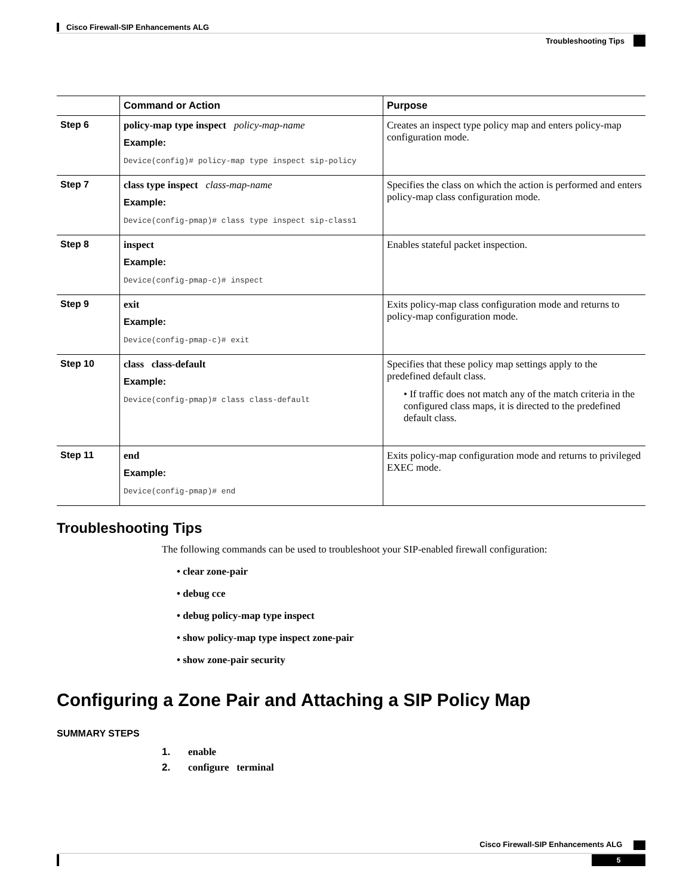Cisco Firewall-SIP Enhancements ALG
Troubleshooting Tips
| | Command or Action | Purpose |
| --- | --- | --- |
| Step 6 | policy-map type inspect policy-map-name Example: Device(config)# policy-map type inspect sip-policy | Creates an inspect type policy map and enters policy-map configuration mode. |
| Step 7 | class type inspect class-map-name Example: Device(config-pmap)# class type inspect sip-class1 | Specifies the class on which the action is performed and enters policy-map class configuration mode. |
| Step 8 | inspect Example: Device(config-pmap-c)# inspect | Enables stateful packet inspection. |
| Step 9 | exit Example: Device(config-pmap-c)# exit | Exits policy-map class configuration mode and returns to policy-map configuration mode. |
| Step 10 | class class-default Example: Device(config-pmap)# class class-default | Specifies that these policy map settings apply to the predefined default class. • If traffic does not match any of the match criteria in the configured class maps, it is directed to the predefined default class. |
| Step 11 | end Example: Device(config-pmap)# end | Exits policy-map configuration mode and returns to privileged EXEC mode. |
Troubleshooting Tips
The following commands can be used to troubleshoot your SIP-enabled firewall configuration:
• clear zone-pair
• debug cce
• debug policy-map type inspect
• show policy-map type inspect zone-pair
• show zone-pair security
Configuring a Zone Pair and Attaching a SIP Policy Map
SUMMARY STEPS
1. enable
2. configure terminal
Cisco Firewall-SIP Enhancements ALG
5